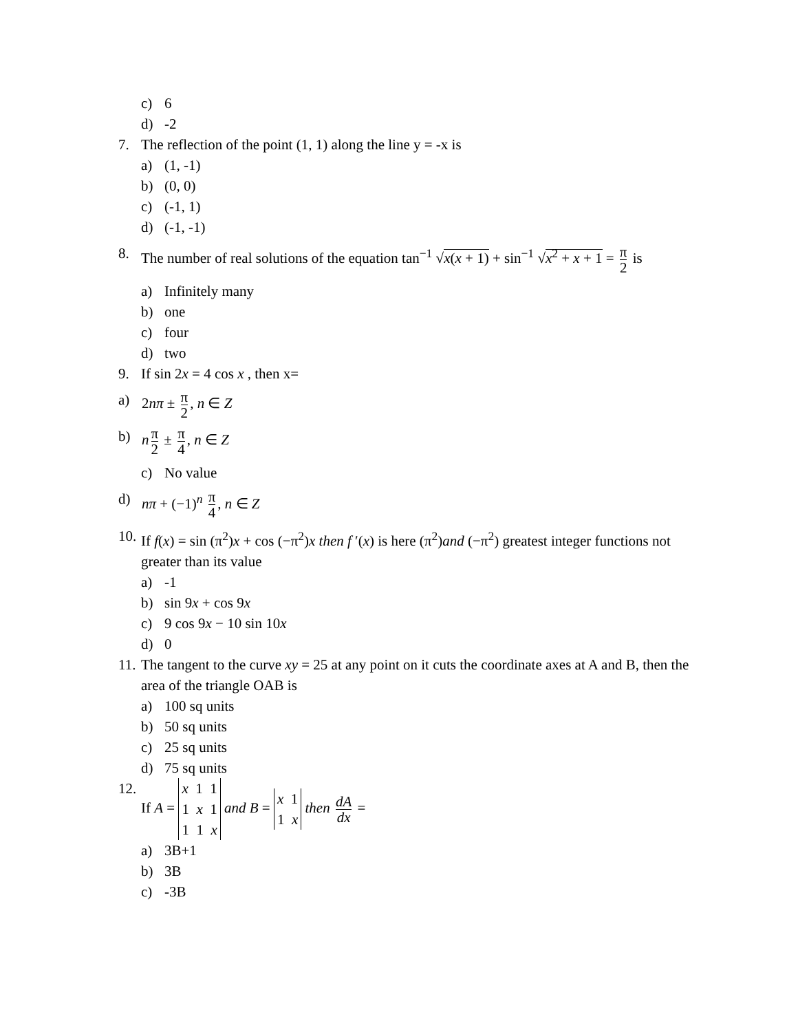c) 6
d) -2
7. The reflection of the point (1, 1) along the line y = -x is
a) (1, -1)
b) (0, 0)
c) (-1, 1)
d) (-1, -1)
8. The number of real solutions of the equation tan<sup>−1</sup> √x(x + 1) + sin<sup>−1</sup> √x<sup>2</sup> + x + 1 = π 2 is
a) Infinitely many
b) one
c) four
d) two
9. If sin 2x = 4 cos x , then x=
a) 2nπ ± π 2, n ∈ Z
b) n π 2 ± π 4, n ∈ Z
c) No value
d) nπ + (−1)<sup>n</sup> π 4, n ∈ Z
10. If f(x) = sin (π<sup>2</sup>)x + cos (−π<sup>2</sup>)x then f ′(x) is here (π<sup>2</sup>)and (−π<sup>2</sup>) greatest integer functions not greater than its value
a) -1
b) sin 9x + cos 9x
c) 9 cos 9x − 10 sin 10x
d) 0
11. The tangent to the curve xy = 25 at any point on it cuts the coordinate axes at A and B, then the area of the triangle OAB is
a) 100 sq units
b) 50 sq units
c) 25 sq units
d) 75 sq units
12. If A = x 1 1
1 x 1
1 1 x and B = x 1
1 x then dA dx =
a) 3B+1
b) 3B
c) -3B